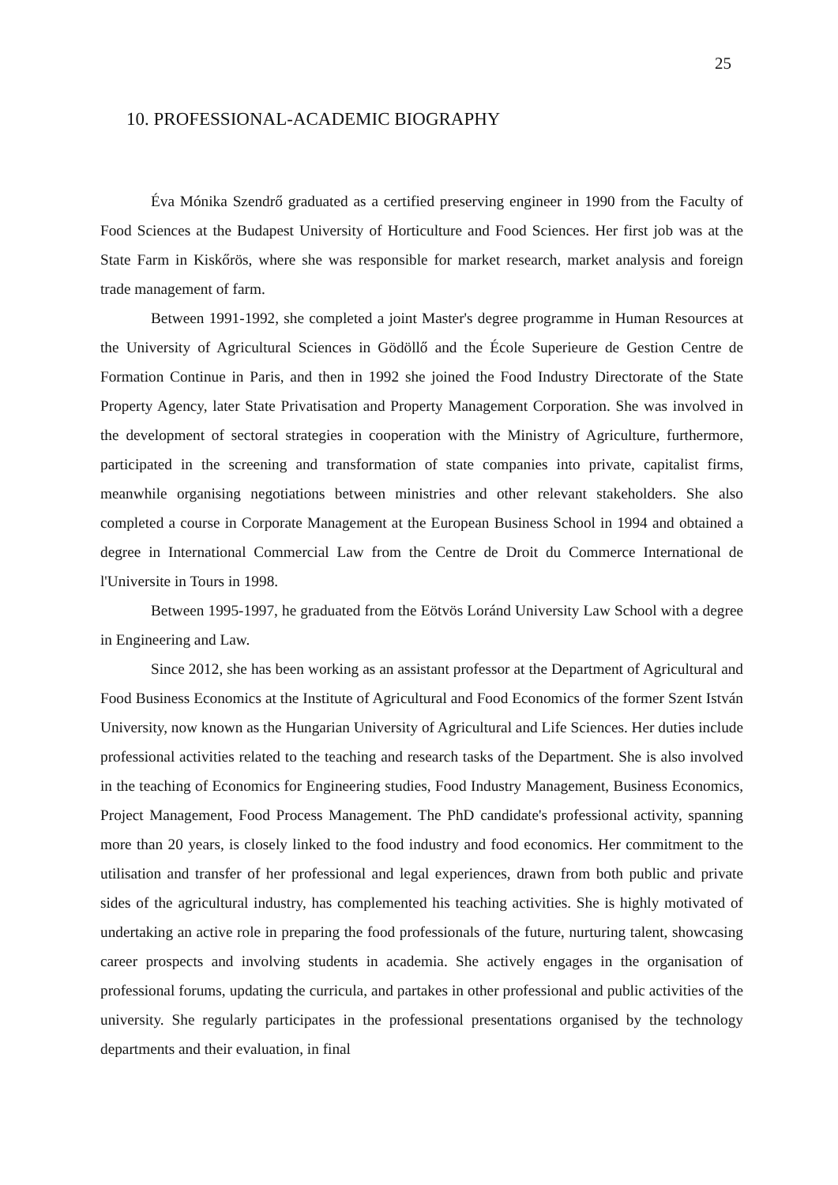25
10. PROFESSIONAL-ACADEMIC BIOGRAPHY
Éva Mónika Szendrő graduated as a certified preserving engineer in 1990 from the Faculty of Food Sciences at the Budapest University of Horticulture and Food Sciences. Her first job was at the State Farm in Kiskőrös, where she was responsible for market research, market analysis and foreign trade management of farm.
Between 1991-1992, she completed a joint Master's degree programme in Human Resources at the University of Agricultural Sciences in Gödöllő and the École Superieure de Gestion Centre de Formation Continue in Paris, and then in 1992 she joined the Food Industry Directorate of the State Property Agency, later State Privatisation and Property Management Corporation. She was involved in the development of sectoral strategies in cooperation with the Ministry of Agriculture, furthermore, participated in the screening and transformation of state companies into private, capitalist firms, meanwhile organising negotiations between ministries and other relevant stakeholders. She also completed a course in Corporate Management at the European Business School in 1994 and obtained a degree in International Commercial Law from the Centre de Droit du Commerce International de l'Universite in Tours in 1998.
Between 1995-1997, he graduated from the Eötvös Loránd University Law School with a degree in Engineering and Law.
Since 2012, she has been working as an assistant professor at the Department of Agricultural and Food Business Economics at the Institute of Agricultural and Food Economics of the former Szent István University, now known as the Hungarian University of Agricultural and Life Sciences. Her duties include professional activities related to the teaching and research tasks of the Department. She is also involved in the teaching of Economics for Engineering studies, Food Industry Management, Business Economics, Project Management, Food Process Management. The PhD candidate's professional activity, spanning more than 20 years, is closely linked to the food industry and food economics. Her commitment to the utilisation and transfer of her professional and legal experiences, drawn from both public and private sides of the agricultural industry, has complemented his teaching activities. She is highly motivated of undertaking an active role in preparing the food professionals of the future, nurturing talent, showcasing career prospects and involving students in academia. She actively engages in the organisation of professional forums, updating the curricula, and partakes in other professional and public activities of the university. She regularly participates in the professional presentations organised by the technology departments and their evaluation, in final